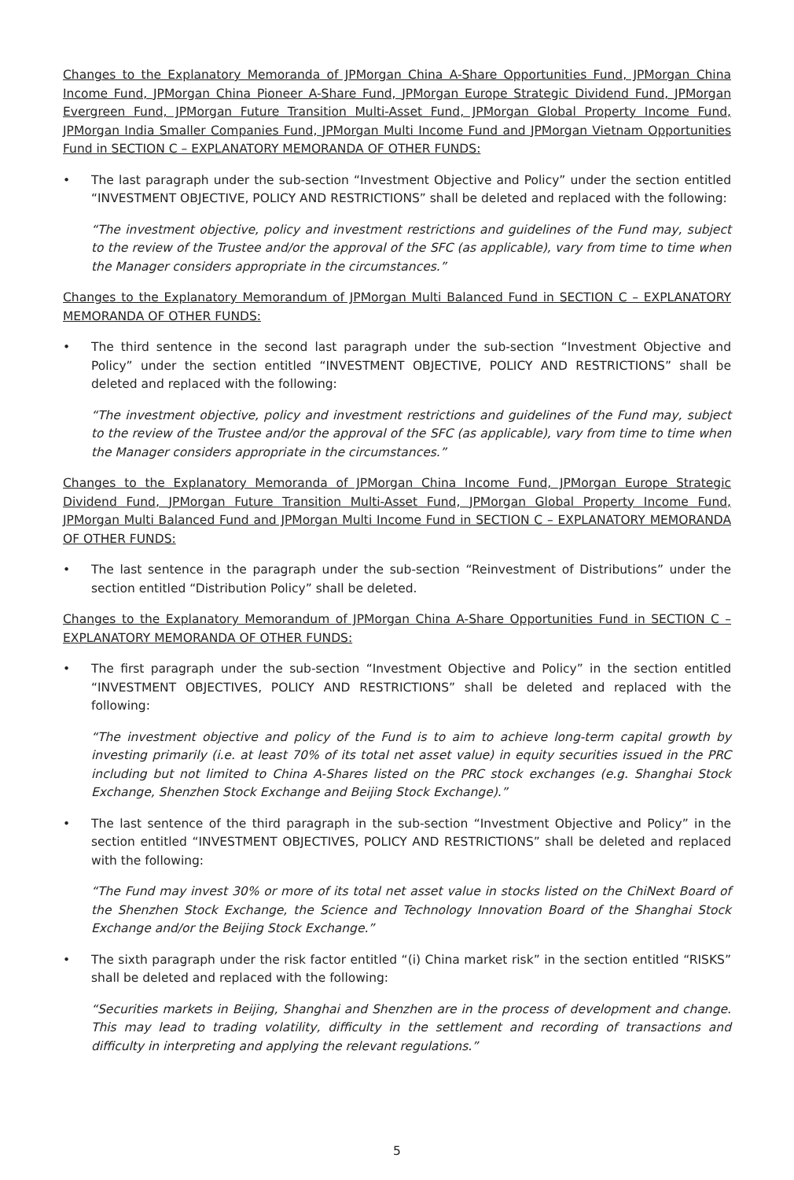Changes to the Explanatory Memoranda of JPMorgan China A-Share Opportunities Fund, JPMorgan China Income Fund, JPMorgan China Pioneer A-Share Fund, JPMorgan Europe Strategic Dividend Fund, JPMorgan Evergreen Fund, JPMorgan Future Transition Multi-Asset Fund, JPMorgan Global Property Income Fund, JPMorgan India Smaller Companies Fund, JPMorgan Multi Income Fund and JPMorgan Vietnam Opportunities Fund in SECTION C – EXPLANATORY MEMORANDA OF OTHER FUNDS:
• The last paragraph under the sub-section “Investment Objective and Policy” under the section entitled “INVESTMENT OBJECTIVE, POLICY AND RESTRICTIONS” shall be deleted and replaced with the following:
“The investment objective, policy and investment restrictions and guidelines of the Fund may, subject to the review of the Trustee and/or the approval of the SFC (as applicable), vary from time to time when the Manager considers appropriate in the circumstances.”
Changes to the Explanatory Memorandum of JPMorgan Multi Balanced Fund in SECTION C – EXPLANATORY MEMORANDA OF OTHER FUNDS:
• The third sentence in the second last paragraph under the sub-section “Investment Objective and Policy” under the section entitled “INVESTMENT OBJECTIVE, POLICY AND RESTRICTIONS” shall be deleted and replaced with the following:
“The investment objective, policy and investment restrictions and guidelines of the Fund may, subject to the review of the Trustee and/or the approval of the SFC (as applicable), vary from time to time when the Manager considers appropriate in the circumstances.”
Changes to the Explanatory Memoranda of JPMorgan China Income Fund, JPMorgan Europe Strategic Dividend Fund, JPMorgan Future Transition Multi-Asset Fund, JPMorgan Global Property Income Fund, JPMorgan Multi Balanced Fund and JPMorgan Multi Income Fund in SECTION C – EXPLANATORY MEMORANDA OF OTHER FUNDS:
• The last sentence in the paragraph under the sub-section “Reinvestment of Distributions” under the section entitled “Distribution Policy” shall be deleted.
Changes to the Explanatory Memorandum of JPMorgan China A-Share Opportunities Fund in SECTION C – EXPLANATORY MEMORANDA OF OTHER FUNDS:
• The first paragraph under the sub-section “Investment Objective and Policy” in the section entitled “INVESTMENT OBJECTIVES, POLICY AND RESTRICTIONS” shall be deleted and replaced with the following:
“The investment objective and policy of the Fund is to aim to achieve long-term capital growth by investing primarily (i.e. at least 70% of its total net asset value) in equity securities issued in the PRC including but not limited to China A-Shares listed on the PRC stock exchanges (e.g. Shanghai Stock Exchange, Shenzhen Stock Exchange and Beijing Stock Exchange).”
• The last sentence of the third paragraph in the sub-section “Investment Objective and Policy” in the section entitled “INVESTMENT OBJECTIVES, POLICY AND RESTRICTIONS” shall be deleted and replaced with the following:
“The Fund may invest 30% or more of its total net asset value in stocks listed on the ChiNext Board of the Shenzhen Stock Exchange, the Science and Technology Innovation Board of the Shanghai Stock Exchange and/or the Beijing Stock Exchange.”
• The sixth paragraph under the risk factor entitled “(i) China market risk” in the section entitled “RISKS” shall be deleted and replaced with the following:
“Securities markets in Beijing, Shanghai and Shenzhen are in the process of development and change. This may lead to trading volatility, difficulty in the settlement and recording of transactions and difficulty in interpreting and applying the relevant regulations.”
5